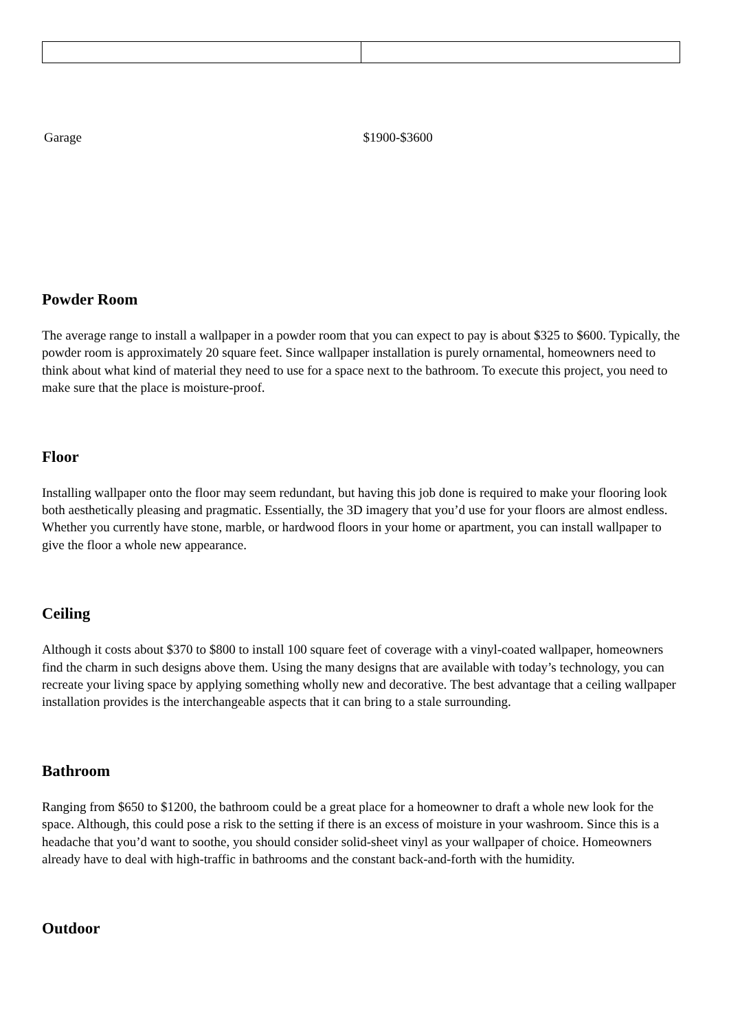| Garage | $1900-$3600 |
Powder Room
The average range to install a wallpaper in a powder room that you can expect to pay is about $325 to $600. Typically, the powder room is approximately 20 square feet. Since wallpaper installation is purely ornamental, homeowners need to think about what kind of material they need to use for a space next to the bathroom. To execute this project, you need to make sure that the place is moisture-proof.
Floor
Installing wallpaper onto the floor may seem redundant, but having this job done is required to make your flooring look both aesthetically pleasing and pragmatic. Essentially, the 3D imagery that you’d use for your floors are almost endless. Whether you currently have stone, marble, or hardwood floors in your home or apartment, you can install wallpaper to give the floor a whole new appearance.
Ceiling
Although it costs about $370 to $800 to install 100 square feet of coverage with a vinyl-coated wallpaper, homeowners find the charm in such designs above them. Using the many designs that are available with today’s technology, you can recreate your living space by applying something wholly new and decorative. The best advantage that a ceiling wallpaper installation provides is the interchangeable aspects that it can bring to a stale surrounding.
Bathroom
Ranging from $650 to $1200, the bathroom could be a great place for a homeowner to draft a whole new look for the space. Although, this could pose a risk to the setting if there is an excess of moisture in your washroom. Since this is a headache that you’d want to soothe, you should consider solid-sheet vinyl as your wallpaper of choice. Homeowners already have to deal with high-traffic in bathrooms and the constant back-and-forth with the humidity.
Outdoor